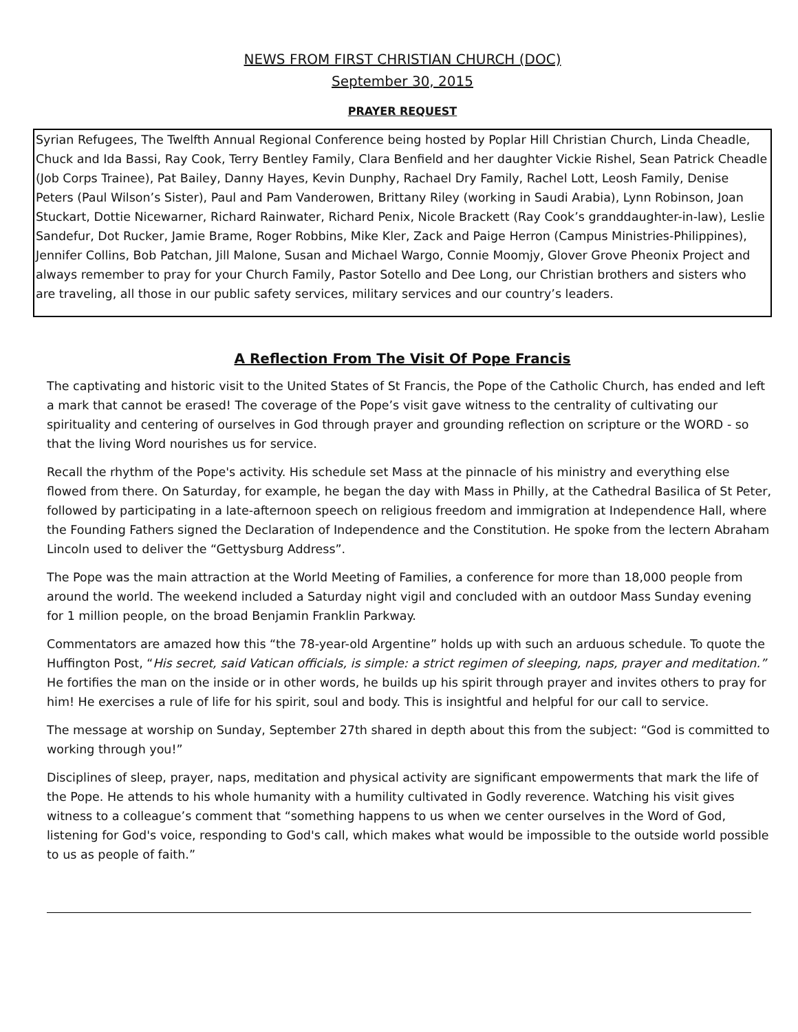NEWS FROM FIRST CHRISTIAN CHURCH (DOC)
September 30, 2015
PRAYER REQUEST
Syrian Refugees, The Twelfth Annual Regional Conference being hosted by Poplar Hill Christian Church, Linda Cheadle, Chuck and Ida Bassi, Ray Cook, Terry Bentley Family, Clara Benfield and her daughter Vickie Rishel, Sean Patrick Cheadle (Job Corps Trainee), Pat Bailey, Danny Hayes, Kevin Dunphy, Rachael Dry Family, Rachel Lott, Leosh Family, Denise Peters (Paul Wilson’s Sister), Paul and Pam Vanderowen, Brittany Riley (working in Saudi Arabia), Lynn Robinson, Joan Stuckart, Dottie Nicewarner, Richard Rainwater, Richard Penix, Nicole Brackett (Ray Cook’s granddaughter-in-law), Leslie Sandefur, Dot Rucker, Jamie Brame, Roger Robbins, Mike Kler, Zack and Paige Herron (Campus Ministries-Philippines), Jennifer Collins, Bob Patchan, Jill Malone, Susan and Michael Wargo, Connie Moomjy, Glover Grove Pheonix Project and always remember to pray for your Church Family, Pastor Sotello and Dee Long, our Christian brothers and sisters who are traveling, all those in our public safety services, military services and our country’s leaders.
A Reflection From The Visit Of Pope Francis
The captivating and historic visit to the United States of St Francis, the Pope of the Catholic Church, has ended and left a mark that cannot be erased! The coverage of the Pope’s visit gave witness to the centrality of cultivating our spirituality and centering of ourselves in God through prayer and grounding reflection on scripture or the WORD - so that the living Word nourishes us for service.
Recall the rhythm of the Pope's activity. His schedule set Mass at the pinnacle of his ministry and everything else flowed from there. On Saturday, for example, he began the day with Mass in Philly, at the Cathedral Basilica of St Peter, followed by participating in a late-afternoon speech on religious freedom and immigration at Independence Hall, where the Founding Fathers signed the Declaration of Independence and the Constitution. He spoke from the lectern Abraham Lincoln used to deliver the “Gettysburg Address”.
The Pope was the main attraction at the World Meeting of Families, a conference for more than 18,000 people from around the world. The weekend included a Saturday night vigil and concluded with an outdoor Mass Sunday evening for 1 million people, on the broad Benjamin Franklin Parkway.
Commentators are amazed how this “the 78-year-old Argentine” holds up with such an arduous schedule. To quote the Huffington Post, “His secret, said Vatican officials, is simple: a strict regimen of sleeping, naps, prayer and meditation.” He fortifies the man on the inside or in other words, he builds up his spirit through prayer and invites others to pray for him! He exercises a rule of life for his spirit, soul and body. This is insightful and helpful for our call to service.
The message at worship on Sunday, September 27th shared in depth about this from the subject: “God is committed to working through you!”
Disciplines of sleep, prayer, naps, meditation and physical activity are significant empowerments that mark the life of the Pope. He attends to his whole humanity with a humility cultivated in Godly reverence. Watching his visit gives witness to a colleague’s comment that “something happens to us when we center ourselves in the Word of God, listening for God's voice, responding to God's call, which makes what would be impossible to the outside world possible to us as people of faith.”